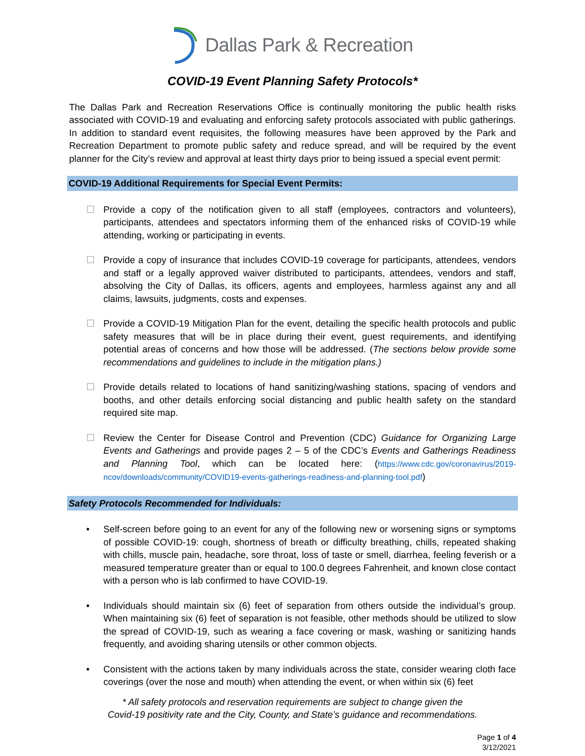Dallas Park & Recreation
COVID-19 Event Planning Safety Protocols*
The Dallas Park and Recreation Reservations Office is continually monitoring the public health risks associated with COVID-19 and evaluating and enforcing safety protocols associated with public gatherings. In addition to standard event requisites, the following measures have been approved by the Park and Recreation Department to promote public safety and reduce spread, and will be required by the event planner for the City’s review and approval at least thirty days prior to being issued a special event permit:
COVID-19 Additional Requirements for Special Event Permits:
☐ Provide a copy of the notification given to all staff (employees, contractors and volunteers), participants, attendees and spectators informing them of the enhanced risks of COVID-19 while attending, working or participating in events.
☐ Provide a copy of insurance that includes COVID-19 coverage for participants, attendees, vendors and staff or a legally approved waiver distributed to participants, attendees, vendors and staff, absolving the City of Dallas, its officers, agents and employees, harmless against any and all claims, lawsuits, judgments, costs and expenses.
☐ Provide a COVID-19 Mitigation Plan for the event, detailing the specific health protocols and public safety measures that will be in place during their event, guest requirements, and identifying potential areas of concerns and how those will be addressed. (The sections below provide some recommendations and guidelines to include in the mitigation plans.)
☐ Provide details related to locations of hand sanitizing/washing stations, spacing of vendors and booths, and other details enforcing social distancing and public health safety on the standard required site map.
☐ Review the Center for Disease Control and Prevention (CDC) Guidance for Organizing Large Events and Gatherings and provide pages 2 – 5 of the CDC’s Events and Gatherings Readiness and Planning Tool, which can be located here: (https://www.cdc.gov/coronavirus/2019-ncov/downloads/community/COVID19-events-gatherings-readiness-and-planning-tool.pdf)
Safety Protocols Recommended for Individuals:
• Self-screen before going to an event for any of the following new or worsening signs or symptoms of possible COVID-19: cough, shortness of breath or difficulty breathing, chills, repeated shaking with chills, muscle pain, headache, sore throat, loss of taste or smell, diarrhea, feeling feverish or a measured temperature greater than or equal to 100.0 degrees Fahrenheit, and known close contact with a person who is lab confirmed to have COVID-19.
• Individuals should maintain six (6) feet of separation from others outside the individual’s group. When maintaining six (6) feet of separation is not feasible, other methods should be utilized to slow the spread of COVID-19, such as wearing a face covering or mask, washing or sanitizing hands frequently, and avoiding sharing utensils or other common objects.
• Consistent with the actions taken by many individuals across the state, consider wearing cloth face coverings (over the nose and mouth) when attending the event, or when within six (6) feet
* All safety protocols and reservation requirements are subject to change given the
Covid-19 positivity rate and the City, County, and State’s guidance and recommendations.
Page 1 of 4
3/12/2021